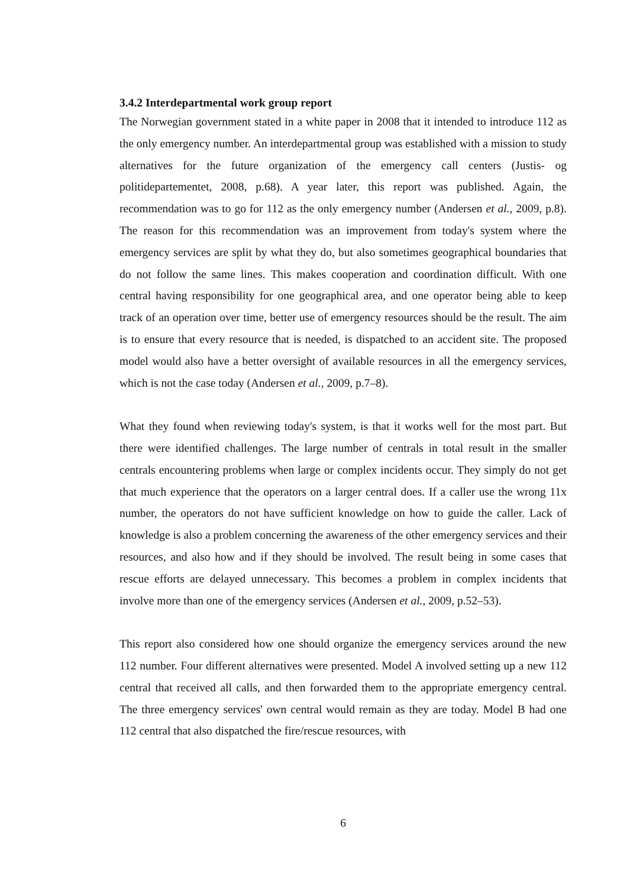3.4.2 Interdepartmental work group report
The Norwegian government stated in a white paper in 2008 that it intended to introduce 112 as the only emergency number. An interdepartmental group was established with a mission to study alternatives for the future organization of the emergency call centers (Justis- og politidepartementet, 2008, p.68). A year later, this report was published. Again, the recommendation was to go for 112 as the only emergency number (Andersen et al., 2009, p.8). The reason for this recommendation was an improvement from today's system where the emergency services are split by what they do, but also sometimes geographical boundaries that do not follow the same lines. This makes cooperation and coordination difficult. With one central having responsibility for one geographical area, and one operator being able to keep track of an operation over time, better use of emergency resources should be the result. The aim is to ensure that every resource that is needed, is dispatched to an accident site. The proposed model would also have a better oversight of available resources in all the emergency services, which is not the case today (Andersen et al., 2009, p.7–8).
What they found when reviewing today's system, is that it works well for the most part. But there were identified challenges. The large number of centrals in total result in the smaller centrals encountering problems when large or complex incidents occur. They simply do not get that much experience that the operators on a larger central does. If a caller use the wrong 11x number, the operators do not have sufficient knowledge on how to guide the caller. Lack of knowledge is also a problem concerning the awareness of the other emergency services and their resources, and also how and if they should be involved. The result being in some cases that rescue efforts are delayed unnecessary. This becomes a problem in complex incidents that involve more than one of the emergency services (Andersen et al., 2009, p.52–53).
This report also considered how one should organize the emergency services around the new 112 number. Four different alternatives were presented. Model A involved setting up a new 112 central that received all calls, and then forwarded them to the appropriate emergency central. The three emergency services' own central would remain as they are today. Model B had one 112 central that also dispatched the fire/rescue resources, with
6